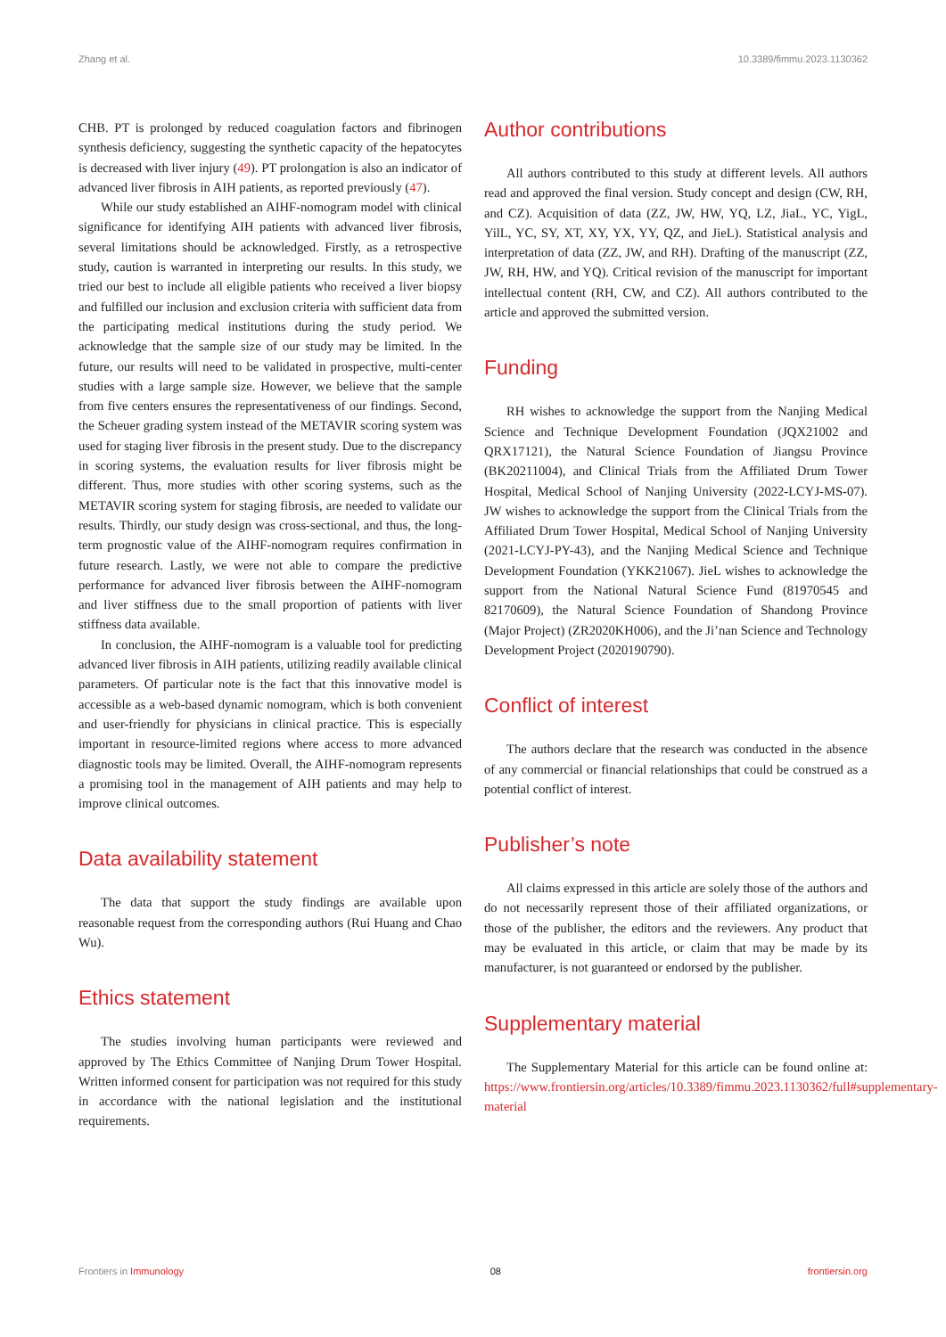Zhang et al. 10.3389/fimmu.2023.1130362
CHB. PT is prolonged by reduced coagulation factors and fibrinogen synthesis deficiency, suggesting the synthetic capacity of the hepatocytes is decreased with liver injury (49). PT prolongation is also an indicator of advanced liver fibrosis in AIH patients, as reported previously (47).
While our study established an AIHF-nomogram model with clinical significance for identifying AIH patients with advanced liver fibrosis, several limitations should be acknowledged. Firstly, as a retrospective study, caution is warranted in interpreting our results. In this study, we tried our best to include all eligible patients who received a liver biopsy and fulfilled our inclusion and exclusion criteria with sufficient data from the participating medical institutions during the study period. We acknowledge that the sample size of our study may be limited. In the future, our results will need to be validated in prospective, multi-center studies with a large sample size. However, we believe that the sample from five centers ensures the representativeness of our findings. Second, the Scheuer grading system instead of the METAVIR scoring system was used for staging liver fibrosis in the present study. Due to the discrepancy in scoring systems, the evaluation results for liver fibrosis might be different. Thus, more studies with other scoring systems, such as the METAVIR scoring system for staging fibrosis, are needed to validate our results. Thirdly, our study design was cross-sectional, and thus, the long-term prognostic value of the AIHF-nomogram requires confirmation in future research. Lastly, we were not able to compare the predictive performance for advanced liver fibrosis between the AIHF-nomogram and liver stiffness due to the small proportion of patients with liver stiffness data available.
In conclusion, the AIHF-nomogram is a valuable tool for predicting advanced liver fibrosis in AIH patients, utilizing readily available clinical parameters. Of particular note is the fact that this innovative model is accessible as a web-based dynamic nomogram, which is both convenient and user-friendly for physicians in clinical practice. This is especially important in resource-limited regions where access to more advanced diagnostic tools may be limited. Overall, the AIHF-nomogram represents a promising tool in the management of AIH patients and may help to improve clinical outcomes.
Data availability statement
The data that support the study findings are available upon reasonable request from the corresponding authors (Rui Huang and Chao Wu).
Ethics statement
The studies involving human participants were reviewed and approved by The Ethics Committee of Nanjing Drum Tower Hospital. Written informed consent for participation was not required for this study in accordance with the national legislation and the institutional requirements.
Author contributions
All authors contributed to this study at different levels. All authors read and approved the final version. Study concept and design (CW, RH, and CZ). Acquisition of data (ZZ, JW, HW, YQ, LZ, JiaL, YC, YigL, YilL, YC, SY, XT, XY, YX, YY, QZ, and JieL). Statistical analysis and interpretation of data (ZZ, JW, and RH). Drafting of the manuscript (ZZ, JW, RH, HW, and YQ). Critical revision of the manuscript for important intellectual content (RH, CW, and CZ). All authors contributed to the article and approved the submitted version.
Funding
RH wishes to acknowledge the support from the Nanjing Medical Science and Technique Development Foundation (JQX21002 and QRX17121), the Natural Science Foundation of Jiangsu Province (BK20211004), and Clinical Trials from the Affiliated Drum Tower Hospital, Medical School of Nanjing University (2022-LCYJ-MS-07). JW wishes to acknowledge the support from the Clinical Trials from the Affiliated Drum Tower Hospital, Medical School of Nanjing University (2021-LCYJ-PY-43), and the Nanjing Medical Science and Technique Development Foundation (YKK21067). JieL wishes to acknowledge the support from the National Natural Science Fund (81970545 and 82170609), the Natural Science Foundation of Shandong Province (Major Project) (ZR2020KH006), and the Ji’nan Science and Technology Development Project (2020190790).
Conflict of interest
The authors declare that the research was conducted in the absence of any commercial or financial relationships that could be construed as a potential conflict of interest.
Publisher’s note
All claims expressed in this article are solely those of the authors and do not necessarily represent those of their affiliated organizations, or those of the publisher, the editors and the reviewers. Any product that may be evaluated in this article, or claim that may be made by its manufacturer, is not guaranteed or endorsed by the publisher.
Supplementary material
The Supplementary Material for this article can be found online at: https://www.frontiersin.org/articles/10.3389/fimmu.2023.1130362/full#supplementary-material
Frontiers in Immunology 08 frontiersin.org